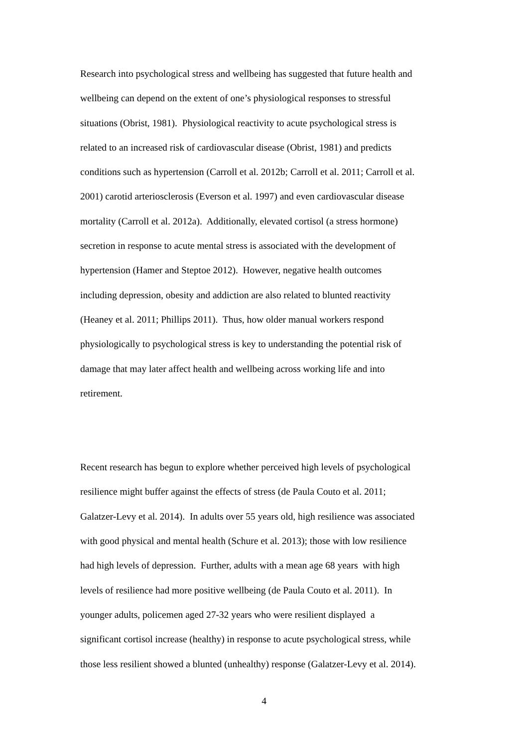Research into psychological stress and wellbeing has suggested that future health and
wellbeing can depend on the extent of one’s physiological responses to stressful
situations (Obrist, 1981). Physiological reactivity to acute psychological stress is
related to an increased risk of cardiovascular disease (Obrist, 1981) and predicts
conditions such as hypertension (Carroll et al. 2012b; Carroll et al. 2011; Carroll et al.
2001) carotid arteriosclerosis (Everson et al. 1997) and even cardiovascular disease
mortality (Carroll et al. 2012a). Additionally, elevated cortisol (a stress hormone)
secretion in response to acute mental stress is associated with the development of
hypertension (Hamer and Steptoe 2012). However, negative health outcomes
including depression, obesity and addiction are also related to blunted reactivity
(Heaney et al. 2011; Phillips 2011). Thus, how older manual workers respond
physiologically to psychological stress is key to understanding the potential risk of
damage that may later affect health and wellbeing across working life and into
retirement.
Recent research has begun to explore whether perceived high levels of psychological
resilience might buffer against the effects of stress (de Paula Couto et al. 2011;
Galatzer-Levy et al. 2014). In adults over 55 years old, high resilience was associated
with good physical and mental health (Schure et al. 2013); those with low resilience
had high levels of depression. Further, adults with a mean age 68 years with high
levels of resilience had more positive wellbeing (de Paula Couto et al. 2011). In
younger adults, policemen aged 27-32 years who were resilient displayed a
significant cortisol increase (healthy) in response to acute psychological stress, while
those less resilient showed a blunted (unhealthy) response (Galatzer-Levy et al. 2014).
4